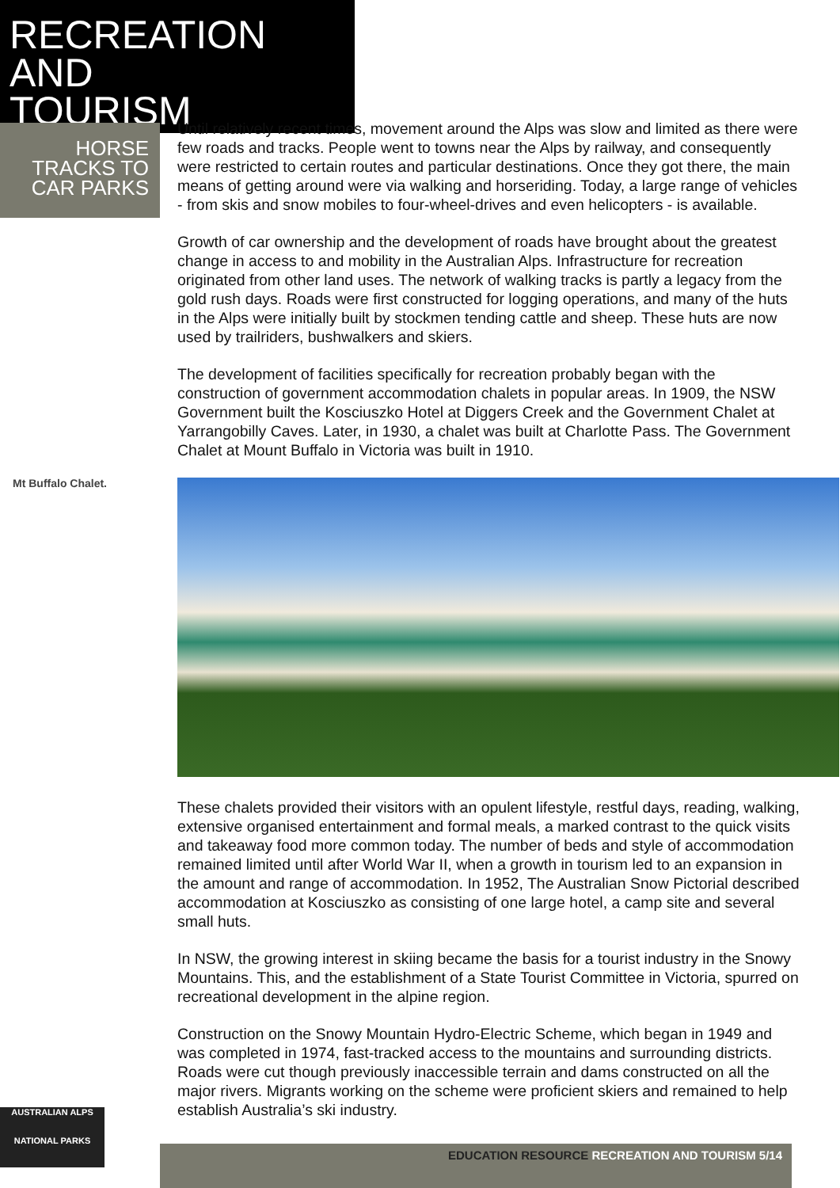RECREATION AND
TOURISM
HORSE
TRACKS TO
CAR PARKS
Mt Buffalo Chalet.
Until relatively recent times, movement around the Alps was slow and limited as there were few roads and tracks. People went to towns near the Alps by railway, and consequently were restricted to certain routes and particular destinations. Once they got there, the main means of getting around were via walking and horseriding. Today, a large range of vehicles - from skis and snow mobiles to four-wheel-drives and even helicopters - is available.
Growth of car ownership and the development of roads have brought about the greatest change in access to and mobility in the Australian Alps. Infrastructure for recreation originated from other land uses. The network of walking tracks is partly a legacy from the gold rush days. Roads were first constructed for logging operations, and many of the huts in the Alps were initially built by stockmen tending cattle and sheep. These huts are now used by trailriders, bushwalkers and skiers.
The development of facilities specifically for recreation probably began with the construction of government accommodation chalets in popular areas. In 1909, the NSW Government built the Kosciuszko Hotel at Diggers Creek and the Government Chalet at Yarrangobilly Caves. Later, in 1930, a chalet was built at Charlotte Pass. The Government Chalet at Mount Buffalo in Victoria was built in 1910.
These chalets provided their visitors with an opulent lifestyle, restful days, reading, walking, extensive organised entertainment and formal meals, a marked contrast to the quick visits and takeaway food more common today. The number of beds and style of accommodation remained limited until after World War II, when a growth in tourism led to an expansion in the amount and range of accommodation. In 1952, The Australian Snow Pictorial described accommodation at Kosciuszko as consisting of one large hotel, a camp site and several small huts.
In NSW, the growing interest in skiing became the basis for a tourist industry in the Snowy Mountains. This, and the establishment of a State Tourist Committee in Victoria, spurred on recreational development in the alpine region.
Construction on the Snowy Mountain Hydro-Electric Scheme, which began in 1949 and was completed in 1974, fast-tracked access to the mountains and surrounding districts. Roads were cut though previously inaccessible terrain and dams constructed on all the major rivers. Migrants working on the scheme were proficient skiers and remained to help establish Australia’s ski industry.
AUSTRALIAN ALPS
NATIONAL PARKS
EDUCATION RESOURCE RECREATION AND TOURISM 5/14